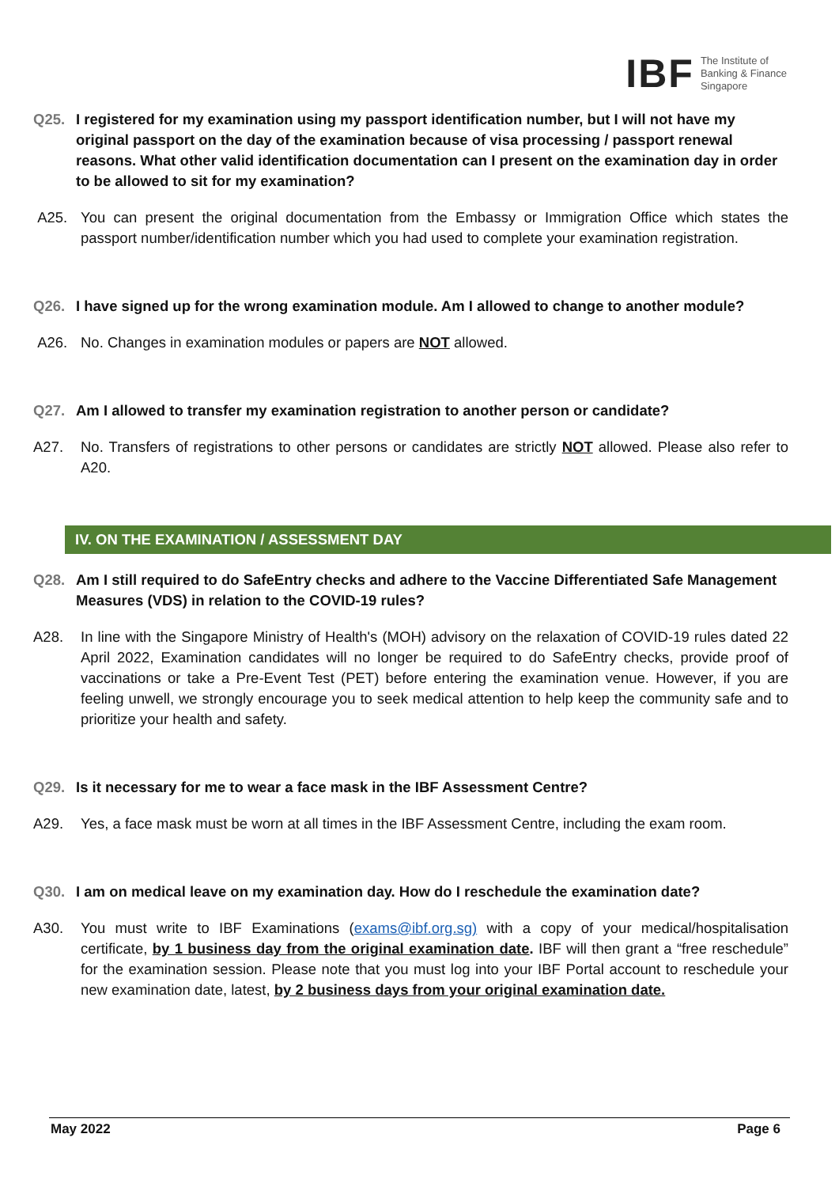IBF The Institute of
Banking & Finance
Singapore
Q25. I registered for my examination using my passport identification number, but I will not have my original passport on the day of the examination because of visa processing / passport renewal reasons. What other valid identification documentation can I present on the examination day in order to be allowed to sit for my examination?
A25. You can present the original documentation from the Embassy or Immigration Office which states the passport number/identification number which you had used to complete your examination registration.
Q26. I have signed up for the wrong examination module. Am I allowed to change to another module?
A26. No. Changes in examination modules or papers are NOT allowed.
Q27. Am I allowed to transfer my examination registration to another person or candidate?
A27. No. Transfers of registrations to other persons or candidates are strictly NOT allowed. Please also refer to A20.
IV. ON THE EXAMINATION / ASSESSMENT DAY
Q28. Am I still required to do SafeEntry checks and adhere to the Vaccine Differentiated Safe Management Measures (VDS) in relation to the COVID-19 rules?
A28. In line with the Singapore Ministry of Health's (MOH) advisory on the relaxation of COVID-19 rules dated 22 April 2022, Examination candidates will no longer be required to do SafeEntry checks, provide proof of vaccinations or take a Pre-Event Test (PET) before entering the examination venue. However, if you are feeling unwell, we strongly encourage you to seek medical attention to help keep the community safe and to prioritize your health and safety.
Q29. Is it necessary for me to wear a face mask in the IBF Assessment Centre?
A29. Yes, a face mask must be worn at all times in the IBF Assessment Centre, including the exam room.
Q30. I am on medical leave on my examination day. How do I reschedule the examination date?
A30. You must write to IBF Examinations (exams@ibf.org.sg) with a copy of your medical/hospitalisation certificate, by 1 business day from the original examination date. IBF will then grant a “free reschedule” for the examination session. Please note that you must log into your IBF Portal account to reschedule your new examination date, latest, by 2 business days from your original examination date.
May 2022 Page 6